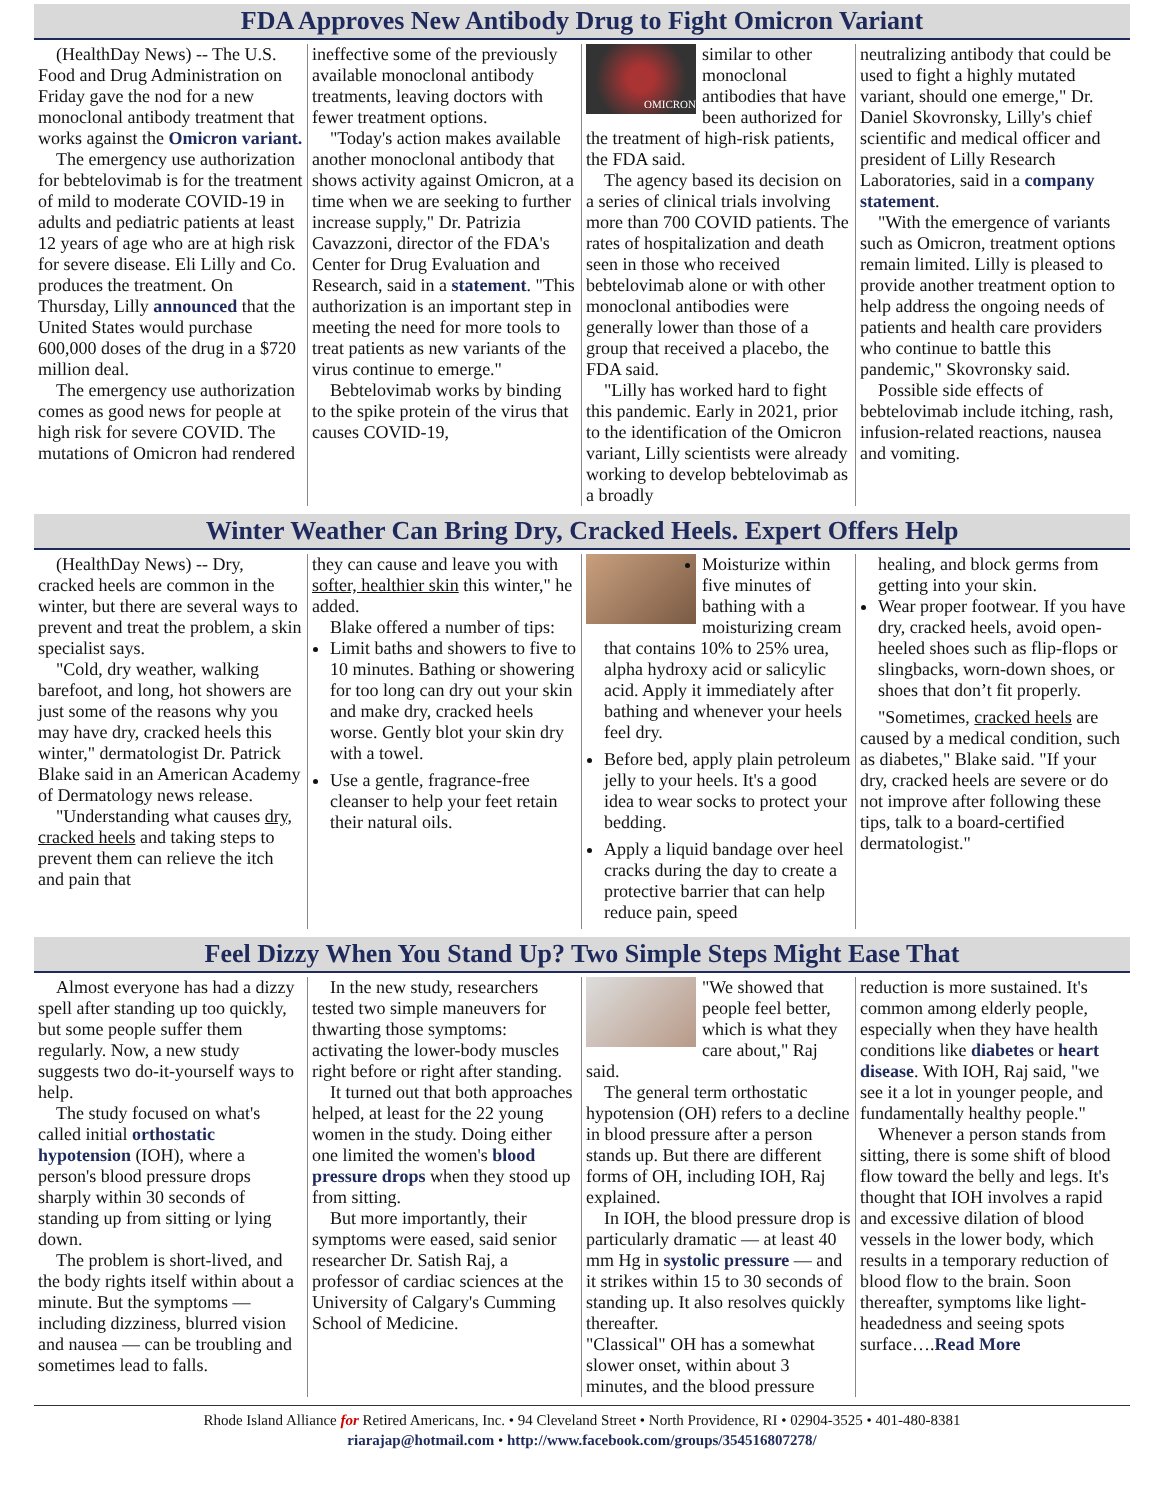FDA Approves New Antibody Drug to Fight Omicron Variant
(HealthDay News) -- The U.S. Food and Drug Administration on Friday gave the nod for a new monoclonal antibody treatment that works against the Omicron variant.
The emergency use authorization for bebtelovimab is for the treatment of mild to moderate COVID-19 in adults and pediatric patients at least 12 years of age who are at high risk for severe disease. Eli Lilly and Co. produces the treatment. On Thursday, Lilly announced that the United States would purchase 600,000 doses of the drug in a $720 million deal.
The emergency use authorization comes as good news for people at high risk for severe COVID. The mutations of Omicron had rendered
ineffective some of the previously available monoclonal antibody treatments, leaving doctors with fewer treatment options.
"Today's action makes available another monoclonal antibody that shows activity against Omicron, at a time when we are seeking to further increase supply," Dr. Patrizia Cavazzoni, director of the FDA's Center for Drug Evaluation and Research, said in a statement. "This authorization is an important step in meeting the need for more tools to treat patients as new variants of the virus continue to emerge."
Bebtelovimab works by binding to the spike protein of the virus that causes COVID-19,
OMICRON
similar to other monoclonal antibodies that have been authorized for the treatment of high-risk patients, the FDA said.
The agency based its decision on a series of clinical trials involving more than 700 COVID patients. The rates of hospitalization and death seen in those who received bebtelovimab alone or with other monoclonal antibodies were generally lower than those of a group that received a placebo, the FDA said.
"Lilly has worked hard to fight this pandemic. Early in 2021, prior to the identification of the Omicron variant, Lilly scientists were already working to develop bebtelovimab as a broadly
neutralizing antibody that could be used to fight a highly mutated variant, should one emerge," Dr. Daniel Skovronsky, Lilly's chief scientific and medical officer and president of Lilly Research Laboratories, said in a company statement.
"With the emergence of variants such as Omicron, treatment options remain limited. Lilly is pleased to provide another treatment option to help address the ongoing needs of patients and health care providers who continue to battle this pandemic," Skovronsky said.
Possible side effects of bebtelovimab include itching, rash, infusion-related reactions, nausea and vomiting.
Winter Weather Can Bring Dry, Cracked Heels. Expert Offers Help
(HealthDay News) -- Dry, cracked heels are common in the winter, but there are several ways to prevent and treat the problem, a skin specialist says.
"Cold, dry weather, walking barefoot, and long, hot showers are just some of the reasons why you may have dry, cracked heels this winter," dermatologist Dr. Patrick Blake said in an American Academy of Dermatology news release.
"Understanding what causes dry, cracked heels and taking steps to prevent them can relieve the itch and pain that
they can cause and leave you with softer, healthier skin this winter," he added.
Blake offered a number of tips:
Limit baths and showers to five to 10 minutes. Bathing or showering for too long can dry out your skin and make dry, cracked heels worse. Gently blot your skin dry with a towel.
Use a gentle, fragrance-free cleanser to help your feet retain their natural oils.
Moisturize within five minutes of bathing with a moisturizing cream that contains 10% to 25% urea, alpha hydroxy acid or salicylic acid. Apply it immediately after bathing and whenever your heels feel dry.
Before bed, apply plain petroleum jelly to your heels. It's a good idea to wear socks to protect your bedding.
Apply a liquid bandage over heel cracks during the day to create a protective barrier that can help reduce pain, speed
healing, and block germs from getting into your skin.
Wear proper footwear. If you have dry, cracked heels, avoid open-heeled shoes such as flip-flops or slingbacks, worn-down shoes, or shoes that don’t fit properly.
"Sometimes, cracked heels are caused by a medical condition, such as diabetes," Blake said. "If your dry, cracked heels are severe or do not improve after following these tips, talk to a board-certified dermatologist."
Feel Dizzy When You Stand Up? Two Simple Steps Might Ease That
Almost everyone has had a dizzy spell after standing up too quickly, but some people suffer them regularly. Now, a new study suggests two do-it-yourself ways to help.
The study focused on what's called initial orthostatic hypotension (IOH), where a person's blood pressure drops sharply within 30 seconds of standing up from sitting or lying down.
The problem is short-lived, and the body rights itself within about a minute. But the symptoms — including dizziness, blurred vision and nausea — can be troubling and sometimes lead to falls.
In the new study, researchers tested two simple maneuvers for thwarting those symptoms: activating the lower-body muscles right before or right after standing.
It turned out that both approaches helped, at least for the 22 young women in the study. Doing either one limited the women's blood pressure drops when they stood up from sitting.
But more importantly, their symptoms were eased, said senior researcher Dr. Satish Raj, a professor of cardiac sciences at the University of Calgary's Cumming School of Medicine.
"We showed that people feel better, which is what they care about," Raj said.
The general term orthostatic hypotension (OH) refers to a decline in blood pressure after a person stands up. But there are different forms of OH, including IOH, Raj explained.
In IOH, the blood pressure drop is particularly dramatic — at least 40 mm Hg in systolic pressure — and it strikes within 15 to 30 seconds of standing up. It also resolves quickly thereafter.
"Classical" OH has a somewhat slower onset, within about 3 minutes, and the blood pressure
reduction is more sustained. It's common among elderly people, especially when they have health conditions like diabetes or heart disease. With IOH, Raj said, "we see it a lot in younger people, and fundamentally healthy people."
Whenever a person stands from sitting, there is some shift of blood flow toward the belly and legs. It's thought that IOH involves a rapid and excessive dilation of blood vessels in the lower body, which results in a temporary reduction of blood flow to the brain. Soon thereafter, symptoms like light-headedness and seeing spots surface….Read More
Rhode Island Alliance for Retired Americans, Inc. • 94 Cleveland Street • North Providence, RI • 02904-3525 • 401-480-8381
riarajap@hotmail.com • http://www.facebook.com/groups/354516807278/